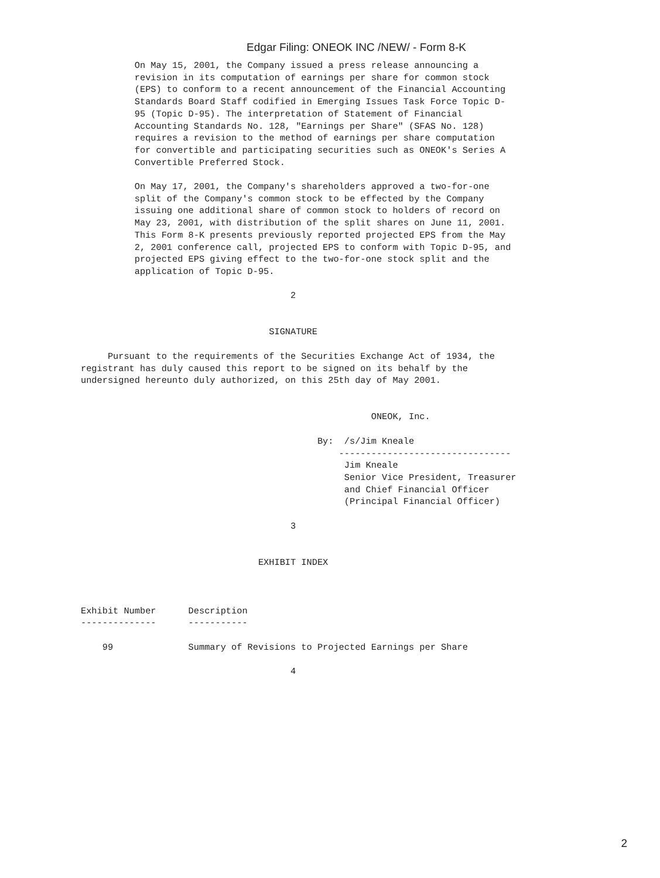Edgar Filing: ONEOK INC /NEW/ - Form 8-K
          On May 15, 2001, the Company issued a press release announcing a
          revision in its computation of earnings per share for common stock
          (EPS) to conform to a recent announcement of the Financial Accounting
          Standards Board Staff codified in Emerging Issues Task Force Topic D-
          95 (Topic D-95). The interpretation of Statement of Financial
          Accounting Standards No. 128, "Earnings per Share" (SFAS No. 128)
          requires a revision to the method of earnings per share computation
          for convertible and participating securities such as ONEOK's Series A
          Convertible Preferred Stock.

          On May 17, 2001, the Company's shareholders approved a two-for-one
          split of the Company's common stock to be effected by the Company
          issuing one additional share of common stock to holders of record on
          May 23, 2001, with distribution of the split shares on June 11, 2001.
          This Form 8-K presents previously reported projected EPS from the May
          2, 2001 conference call, projected EPS to conform with Topic D-95, and
          projected EPS giving effect to the two-for-one stock split and the
          application of Topic D-95.

                                       2


                                   SIGNATURE

     Pursuant to the requirements of the Securities Exchange Act of 1934, the
registrant has duly caused this report to be signed on its behalf by the
undersigned hereunto duly authorized, on this 25th day of May 2001.


                                                      ONEOK, Inc.

                                            By:  /s/Jim Kneale
                                                --------------------------------
                                                 Jim Kneale
                                                 Senior Vice President, Treasurer
                                                 and Chief Financial Officer
                                                 (Principal Financial Officer)

                                       3


                                 EXHIBIT INDEX



Exhibit Number      Description
--------------      -----------

    99              Summary of Revisions to Projected Earnings per Share

                                       4
2